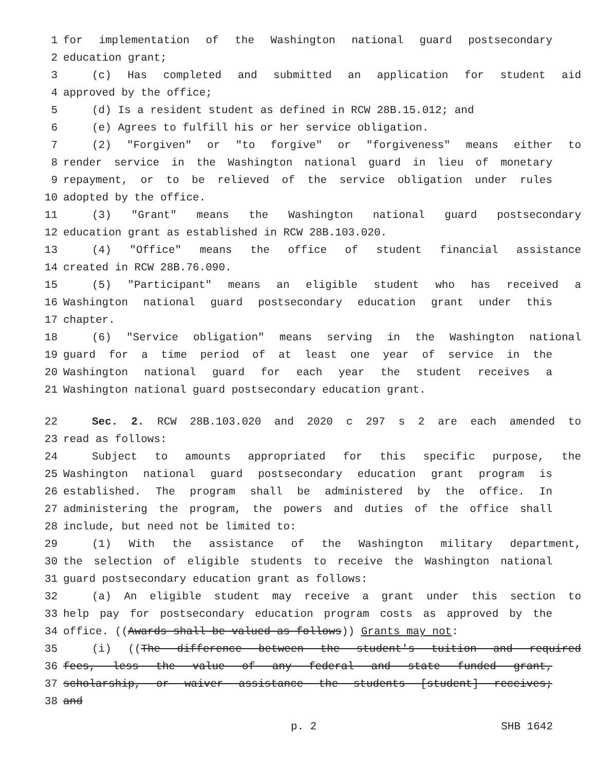1 for implementation of the Washington national guard postsecondary
2 education grant;
3 (c) Has completed and submitted an application for student aid
4 approved by the office;
5 (d) Is a resident student as defined in RCW 28B.15.012; and
6 (e) Agrees to fulfill his or her service obligation.
7 (2) "Forgiven" or "to forgive" or "forgiveness" means either to
8 render service in the Washington national guard in lieu of monetary
9 repayment, or to be relieved of the service obligation under rules
10 adopted by the office.
11 (3) "Grant" means the Washington national guard postsecondary
12 education grant as established in RCW 28B.103.020.
13 (4) "Office" means the office of student financial assistance
14 created in RCW 28B.76.090.
15 (5) "Participant" means an eligible student who has received a
16 Washington national guard postsecondary education grant under this
17 chapter.
18 (6) "Service obligation" means serving in the Washington national
19 guard for a time period of at least one year of service in the
20 Washington national guard for each year the student receives a
21 Washington national guard postsecondary education grant.
22 Sec. 2. RCW 28B.103.020 and 2020 c 297 s 2 are each amended to
23 read as follows:
24 Subject to amounts appropriated for this specific purpose, the
25 Washington national guard postsecondary education grant program is
26 established. The program shall be administered by the office. In
27 administering the program, the powers and duties of the office shall
28 include, but need not be limited to:
29 (1) With the assistance of the Washington military department,
30 the selection of eligible students to receive the Washington national
31 guard postsecondary education grant as follows:
32 (a) An eligible student may receive a grant under this section to
33 help pay for postsecondary education program costs as approved by the
34 office. ((Awards shall be valued as follows)) Grants may not:
35 (i) ((The difference between the student's tuition and required
36 fees, less the value of any federal and state funded grant,
37 scholarship, or waiver assistance the students [student] receives;
38 and
p. 2 SHB 1642